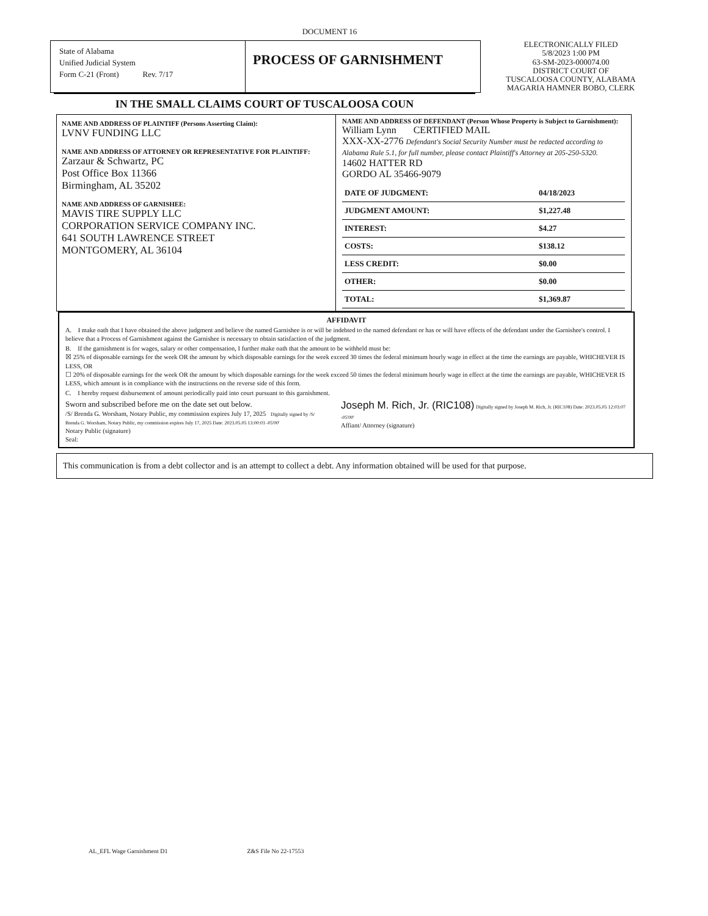DOCUMENT 16
State of Alabama
Unified Judicial System
Form C-21 (Front) Rev. 7/17
PROCESS OF GARNISHMENT
ELECTRONICALLY FILED
5/8/2023 1:00 PM
63-SM-2023-000074.00
DISTRICT COURT OF
TUSCALOOSA COUNTY, ALABAMA
MAGARIA HAMNER BOBO, CLERK
IN THE SMALL CLAIMS COURT OF TUSCALOOSA COUN
NAME AND ADDRESS OF PLAINTIFF (Persons Asserting Claim):
LVNV FUNDING LLC
NAME AND ADDRESS OF ATTORNEY OR REPRESENTATIVE FOR PLAINTIFF:
Zarzaur & Schwartz, PC
Post Office Box 11366
Birmingham, AL 35202
NAME AND ADDRESS OF GARNISHEE:
MAVIS TIRE SUPPLY LLC
CORPORATION SERVICE COMPANY INC.
641 SOUTH LAWRENCE STREET
MONTGOMERY, AL 36104
NAME AND ADDRESS OF DEFENDANT (Person Whose Property is Subject to Garnishment):
William Lynn CERTIFIED MAIL
XXX-XX-2776 Defendant's Social Security Number must be redacted according to Alabama Rule 5.1, for full number, please contact Plaintiff's Attorney at 205-250-5320.
14602 HATTER RD
GORDO AL 35466-9079
| DATE OF JUDGMENT: | 04/18/2023 |
| JUDGMENT AMOUNT: | $1,227.48 |
| INTEREST: | $4.27 |
| COSTS: | $138.12 |
| LESS CREDIT: | $0.00 |
| OTHER: | $0.00 |
| TOTAL: | $1,369.87 |
AFFIDAVIT
A. I make oath that I have obtained the above judgment and believe the named Garnishee is or will be indebted to the named defendant or has or will have effects of the defendant under the Garnishee's control. I believe that a Process of Garnishment against the Garnishee is necessary to obtain satisfaction of the judgment.
B. If the garnishment is for wages, salary or other compensation, I further make oath that the amount to be withheld must be:
☒ 25% of disposable earnings for the week OR the amount by which disposable earnings for the week exceed 30 times the federal minimum hourly wage in effect at the time the earnings are payable, WHICHEVER IS LESS, OR
☐ 20% of disposable earnings for the week OR the amount by which disposable earnings for the week exceed 50 times the federal minimum hourly wage in effect at the time the earnings are payable, WHICHEVER IS LESS, which amount is in compliance with the instructions on the reverse side of this form.
C. I hereby request disbursement of amount periodically paid into court pursuant to this garnishment.
Sworn and subscribed before me on the date set out below.
/S/ Brenda G. Worsham, Notary Public, my commission expires July 17, 2025 Digitally signed by /S/ Brenda G. Worsham, Notary Public, my commission expires July 17, 2025 Date: 2023.05.05 13:00:03 -05'00'
Notary Public (signature)
Seal:
Joseph M. Rich, Jr. (RIC108) Digitally signed by Joseph M. Rich, Jr. (RIC108) Date: 2023.05.05 12:03:07 -05'00'
Affiant/ Attorney (signature)
This communication is from a debt collector and is an attempt to collect a debt. Any information obtained will be used for that purpose.
AL_EFL Wage Garnishment D1 Z&S File No 22-17553